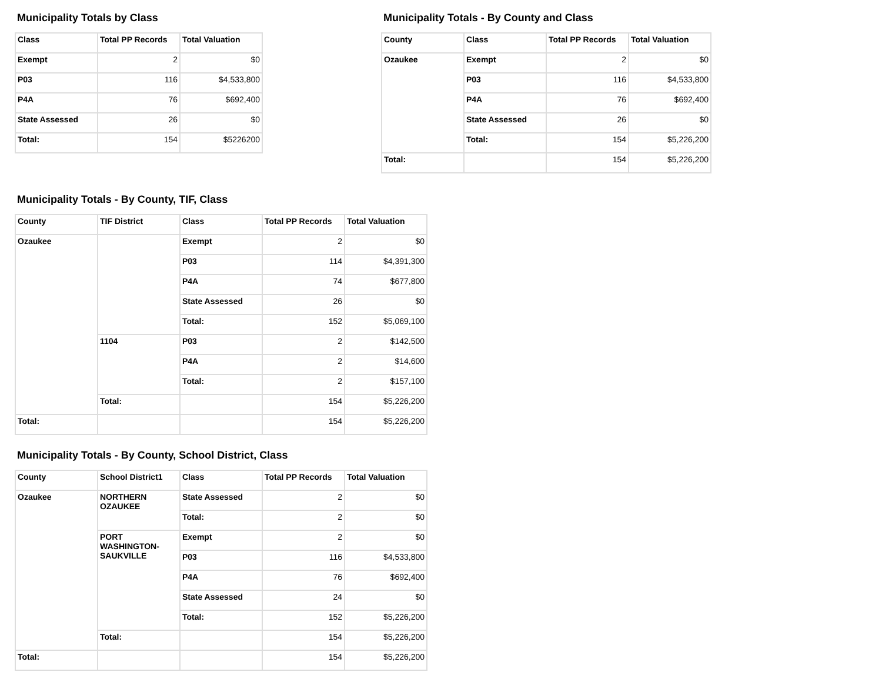Municipality Totals by Class
| Class | Total PP Records | Total Valuation |
| --- | --- | --- |
| Exempt | 2 | $0 |
| P03 | 116 | $4,533,800 |
| P4A | 76 | $692,400 |
| State Assessed | 26 | $0 |
| Total: | 154 | $5226200 |
Municipality Totals - By County and Class
| County | Class | Total PP Records | Total Valuation |
| --- | --- | --- | --- |
| Ozaukee | Exempt | 2 | $0 |
| | P03 | 116 | $4,533,800 |
| | P4A | 76 | $692,400 |
| | State Assessed | 26 | $0 |
| | Total: | 154 | $5,226,200 |
| Total: | | 154 | $5,226,200 |
Municipality Totals - By County, TIF, Class
| County | TIF District | Class | Total PP Records | Total Valuation |
| --- | --- | --- | --- | --- |
| Ozaukee | | Exempt | 2 | $0 |
| | | P03 | 114 | $4,391,300 |
| | | P4A | 74 | $677,800 |
| | | State Assessed | 26 | $0 |
| | | Total: | 152 | $5,069,100 |
| | 1104 | P03 | 2 | $142,500 |
| | | P4A | 2 | $14,600 |
| | | Total: | 2 | $157,100 |
| | Total: | | 154 | $5,226,200 |
| Total: | | | 154 | $5,226,200 |
Municipality Totals - By County, School District, Class
| County | School District1 | Class | Total PP Records | Total Valuation |
| --- | --- | --- | --- | --- |
| Ozaukee | NORTHERN OZAUKEE | State Assessed | 2 | $0 |
| | | Total: | 2 | $0 |
| | PORT WASHINGTON- SAUKVILLE | Exempt | 2 | $0 |
| | | P03 | 116 | $4,533,800 |
| | | P4A | 76 | $692,400 |
| | | State Assessed | 24 | $0 |
| | | Total: | 152 | $5,226,200 |
| | Total: | | 154 | $5,226,200 |
| Total: | | | 154 | $5,226,200 |